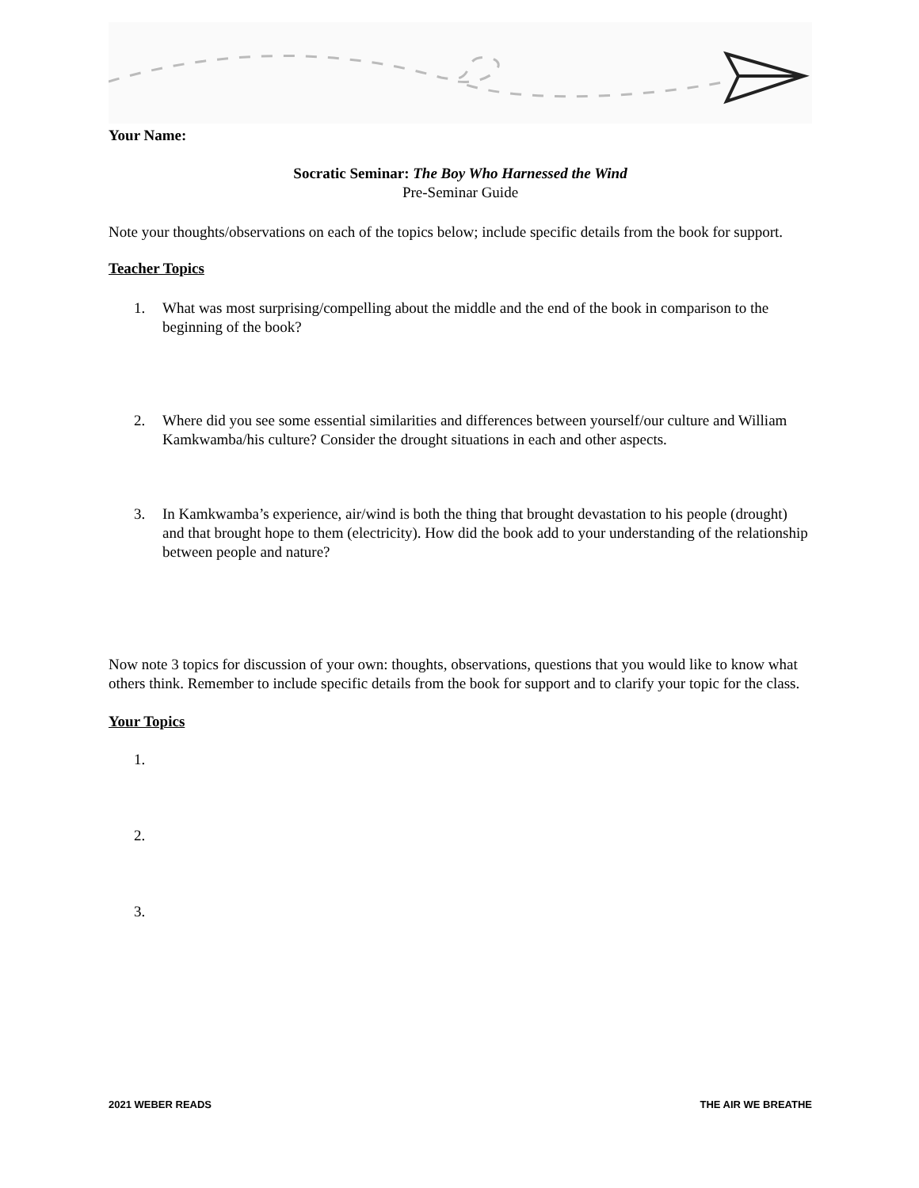Your Name:
Socratic Seminar: The Boy Who Harnessed the Wind
Pre-Seminar Guide
Note your thoughts/observations on each of the topics below; include specific details from the book for support.
Teacher Topics
1. What was most surprising/compelling about the middle and the end of the book in comparison to the beginning of the book?
2. Where did you see some essential similarities and differences between yourself/our culture and William Kamkwamba/his culture? Consider the drought situations in each and other aspects.
3. In Kamkwamba’s experience, air/wind is both the thing that brought devastation to his people (drought) and that brought hope to them (electricity). How did the book add to your understanding of the relationship between people and nature?
Now note 3 topics for discussion of your own: thoughts, observations, questions that you would like to know what others think. Remember to include specific details from the book for support and to clarify your topic for the class.
Your Topics
1.
2.
3.
2021 WEBER READS THE AIR WE BREATHE